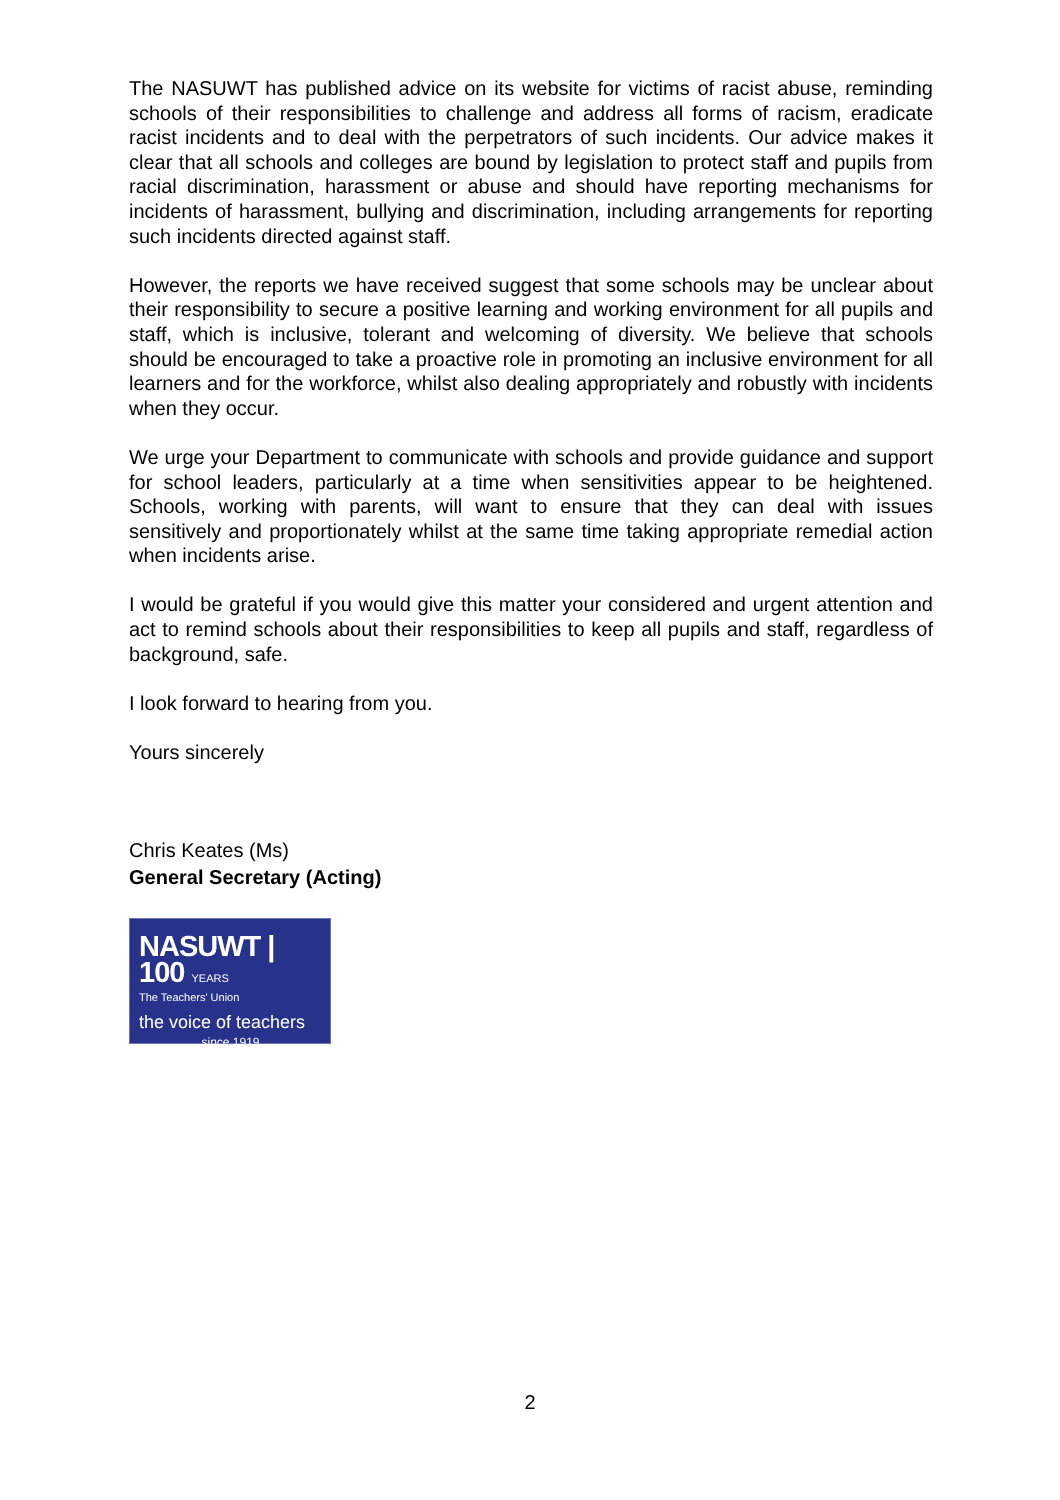The NASUWT has published advice on its website for victims of racist abuse, reminding schools of their responsibilities to challenge and address all forms of racism, eradicate racist incidents and to deal with the perpetrators of such incidents. Our advice makes it clear that all schools and colleges are bound by legislation to protect staff and pupils from racial discrimination, harassment or abuse and should have reporting mechanisms for incidents of harassment, bullying and discrimination, including arrangements for reporting such incidents directed against staff.
However, the reports we have received suggest that some schools may be unclear about their responsibility to secure a positive learning and working environment for all pupils and staff, which is inclusive, tolerant and welcoming of diversity. We believe that schools should be encouraged to take a proactive role in promoting an inclusive environment for all learners and for the workforce, whilst also dealing appropriately and robustly with incidents when they occur.
We urge your Department to communicate with schools and provide guidance and support for school leaders, particularly at a time when sensitivities appear to be heightened. Schools, working with parents, will want to ensure that they can deal with issues sensitively and proportionately whilst at the same time taking appropriate remedial action when incidents arise.
I would be grateful if you would give this matter your considered and urgent attention and act to remind schools about their responsibilities to keep all pupils and staff, regardless of background, safe.
I look forward to hearing from you.
Yours sincerely
Chris Keates (Ms)
General Secretary (Acting)
NASUWT | 100 YEARS
The Teachers' Union
the voice of teachers
since 1919
2